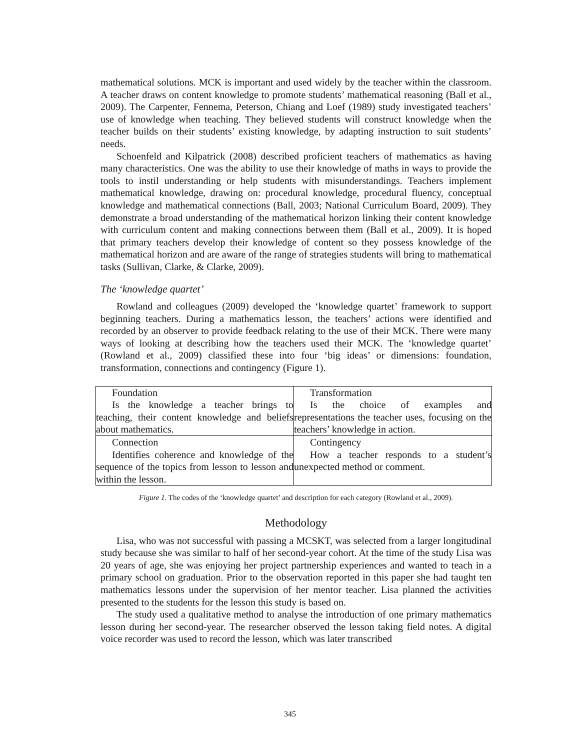mathematical solutions. MCK is important and used widely by the teacher within the classroom. A teacher draws on content knowledge to promote students’ mathematical reasoning (Ball et al., 2009). The Carpenter, Fennema, Peterson, Chiang and Loef (1989) study investigated teachers’ use of knowledge when teaching. They believed students will construct knowledge when the teacher builds on their students’ existing knowledge, by adapting instruction to suit students’ needs.
Schoenfeld and Kilpatrick (2008) described proficient teachers of mathematics as having many characteristics. One was the ability to use their knowledge of maths in ways to provide the tools to instil understanding or help students with misunderstandings. Teachers implement mathematical knowledge, drawing on: procedural knowledge, procedural fluency, conceptual knowledge and mathematical connections (Ball, 2003; National Curriculum Board, 2009). They demonstrate a broad understanding of the mathematical horizon linking their content knowledge with curriculum content and making connections between them (Ball et al., 2009). It is hoped that primary teachers develop their knowledge of content so they possess knowledge of the mathematical horizon and are aware of the range of strategies students will bring to mathematical tasks (Sullivan, Clarke, & Clarke, 2009).
The ‘knowledge quartet’
Rowland and colleagues (2009) developed the ‘knowledge quartet’ framework to support beginning teachers. During a mathematics lesson, the teachers’ actions were identified and recorded by an observer to provide feedback relating to the use of their MCK. There were many ways of looking at describing how the teachers used their MCK. The ‘knowledge quartet’ (Rowland et al., 2009) classified these into four ‘big ideas’ or dimensions: foundation, transformation, connections and contingency (Figure 1).
| Foundation Is the knowledge a teacher brings to teaching, their content knowledge and beliefs about mathematics. | Transformation Is the choice of examples and representations the teacher uses, focusing on the teachers’ knowledge in action. |
| Connection Identifies coherence and knowledge of the sequence of the topics from lesson to lesson and within the lesson. | Contingency How a teacher responds to a student’s unexpected method or comment. |
Figure 1. The codes of the ‘knowledge quartet’ and description for each category (Rowland et al., 2009).
Methodology
Lisa, who was not successful with passing a MCSKT, was selected from a larger longitudinal study because she was similar to half of her second-year cohort. At the time of the study Lisa was 20 years of age, she was enjoying her project partnership experiences and wanted to teach in a primary school on graduation. Prior to the observation reported in this paper she had taught ten mathematics lessons under the supervision of her mentor teacher. Lisa planned the activities presented to the students for the lesson this study is based on.
The study used a qualitative method to analyse the introduction of one primary mathematics lesson during her second-year. The researcher observed the lesson taking field notes. A digital voice recorder was used to record the lesson, which was later transcribed
345